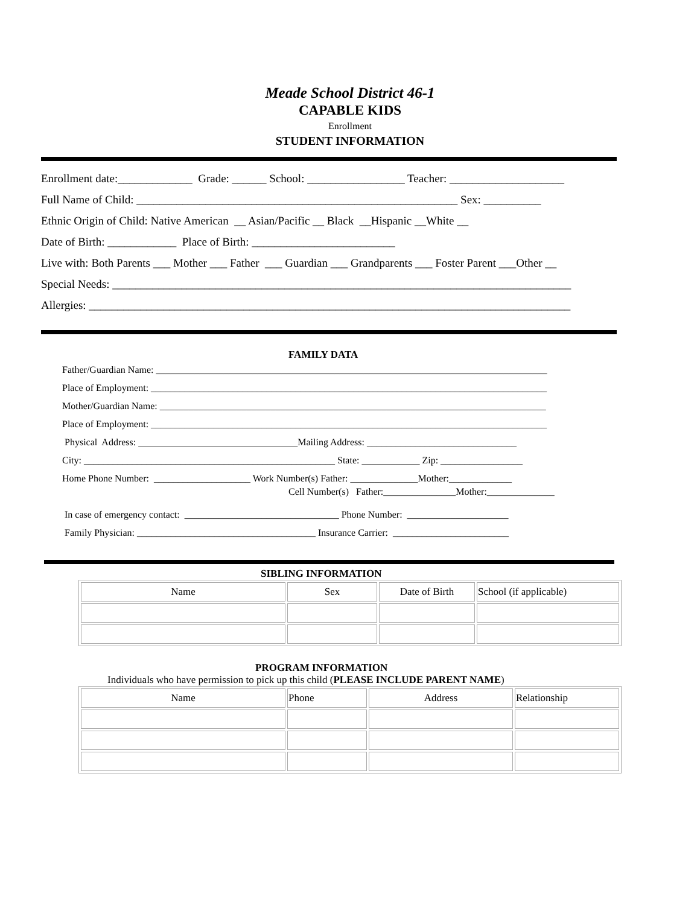Meade School District 46-1
CAPABLE KIDS
Enrollment
STUDENT INFORMATION
Enrollment date:_____________ Grade: ______ School: _________________ Teacher: ____________________
Full Name of Child: ________________________________________________________ Sex: __________
Ethnic Origin of Child: Native American __ Asian/Pacific __ Black __Hispanic __White __
Date of Birth: ____________ Place of Birth: _________________________
Live with: Both Parents ___ Mother ___ Father ___ Guardian ___ Grandparents ___ Foster Parent ___Other __
Special Needs: ________________________________________________________________________________
Allergies: ____________________________________________________________________________________
FAMILY DATA
Father/Guardian Name: _________________________________________________________________________________
Place of Employment: __________________________________________________________________________________
Mother/Guardian Name: ________________________________________________________________________________
Place of Employment: __________________________________________________________________________________
Physical Address: _________________________________Mailing Address: _______________________________
City: ____________________________________________________ State: ____________ Zip: _________________
Home Phone Number: ____________________ Work Number(s) Father: ______________Mother:_____________
Cell Number(s) Father:_______________Mother:______________
In case of emergency contact: ________________________________ Phone Number: _____________________
Family Physician: _____________________________________ Insurance Carrier: ________________________
SIBLING INFORMATION
| Name | Sex | Date of Birth | School (if applicable) |
| --- | --- | --- | --- |
PROGRAM INFORMATION
Individuals who have permission to pick up this child (PLEASE INCLUDE PARENT NAME)
| Name | Phone | Address | Relationship |
| --- | --- | --- | --- |